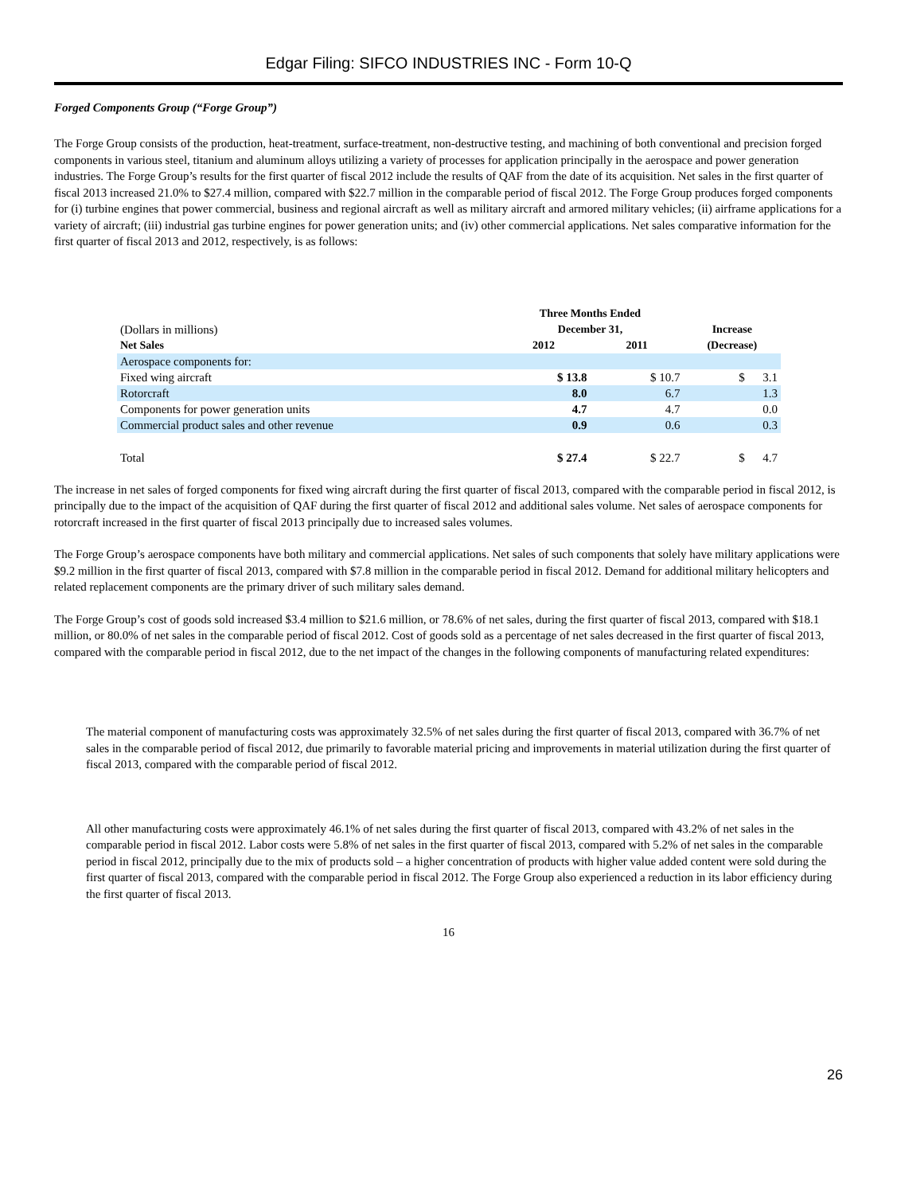Edgar Filing: SIFCO INDUSTRIES INC - Form 10-Q
Forged Components Group (“Forge Group”)
The Forge Group consists of the production, heat-treatment, surface-treatment, non-destructive testing, and machining of both conventional and precision forged components in various steel, titanium and aluminum alloys utilizing a variety of processes for application principally in the aerospace and power generation industries. The Forge Group’s results for the first quarter of fiscal 2012 include the results of QAF from the date of its acquisition. Net sales in the first quarter of fiscal 2013 increased 21.0% to $27.4 million, compared with $22.7 million in the comparable period of fiscal 2012. The Forge Group produces forged components for (i) turbine engines that power commercial, business and regional aircraft as well as military aircraft and armored military vehicles; (ii) airframe applications for a variety of aircraft; (iii) industrial gas turbine engines for power generation units; and (iv) other commercial applications. Net sales comparative information for the first quarter of fiscal 2013 and 2012, respectively, is as follows:
| | Three Months Ended | | |
| (Dollars in millions) | December 31, | | Increase |
| Net Sales | 2012 | 2011 | (Decrease) |
| Aerospace components for: | | | |
| Fixed wing aircraft | $ 13.8 | $ 10.7 | $ 3.1 |
| Rotorcraft | 8.0 | 6.7 | 1.3 |
| Components for power generation units | 4.7 | 4.7 | 0.0 |
| Commercial product sales and other revenue | 0.9 | 0.6 | 0.3 |
| Total | $ 27.4 | $ 22.7 | $ 4.7 |
The increase in net sales of forged components for fixed wing aircraft during the first quarter of fiscal 2013, compared with the comparable period in fiscal 2012, is principally due to the impact of the acquisition of QAF during the first quarter of fiscal 2012 and additional sales volume. Net sales of aerospace components for rotorcraft increased in the first quarter of fiscal 2013 principally due to increased sales volumes.
The Forge Group’s aerospace components have both military and commercial applications. Net sales of such components that solely have military applications were $9.2 million in the first quarter of fiscal 2013, compared with $7.8 million in the comparable period in fiscal 2012. Demand for additional military helicopters and related replacement components are the primary driver of such military sales demand.
The Forge Group’s cost of goods sold increased $3.4 million to $21.6 million, or 78.6% of net sales, during the first quarter of fiscal 2013, compared with $18.1 million, or 80.0% of net sales in the comparable period of fiscal 2012. Cost of goods sold as a percentage of net sales decreased in the first quarter of fiscal 2013, compared with the comparable period in fiscal 2012, due to the net impact of the changes in the following components of manufacturing related expenditures:
The material component of manufacturing costs was approximately 32.5% of net sales during the first quarter of fiscal 2013, compared with 36.7% of net sales in the comparable period of fiscal 2012, due primarily to favorable material pricing and improvements in material utilization during the first quarter of fiscal 2013, compared with the comparable period of fiscal 2012.
All other manufacturing costs were approximately 46.1% of net sales during the first quarter of fiscal 2013, compared with 43.2% of net sales in the comparable period in fiscal 2012. Labor costs were 5.8% of net sales in the first quarter of fiscal 2013, compared with 5.2% of net sales in the comparable period in fiscal 2012, principally due to the mix of products sold – a higher concentration of products with higher value added content were sold during the first quarter of fiscal 2013, compared with the comparable period in fiscal 2012. The Forge Group also experienced a reduction in its labor efficiency during the first quarter of fiscal 2013.
16
26